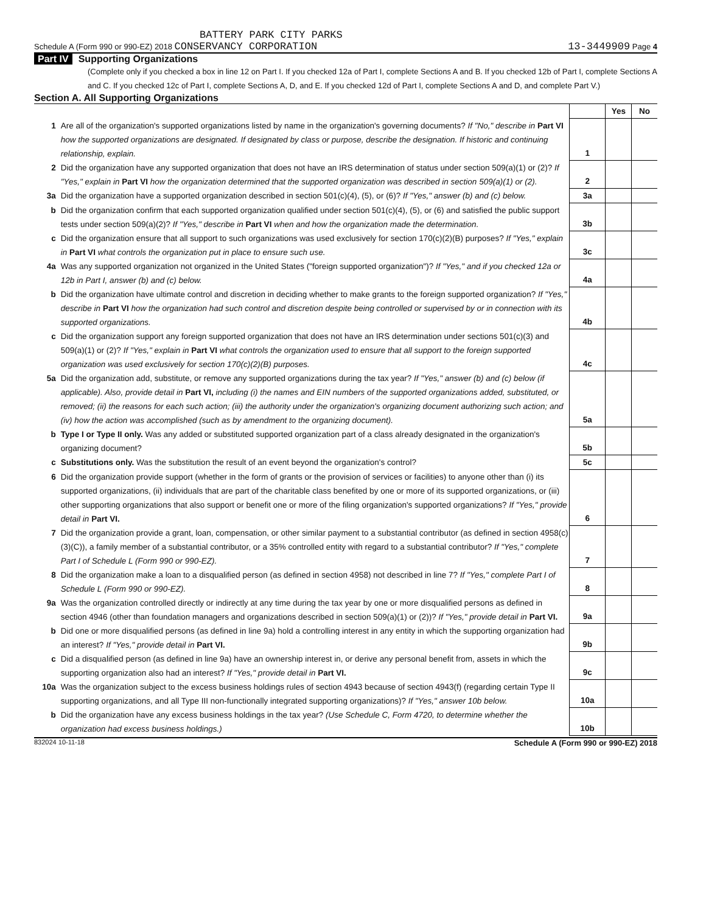BATTERY PARK CITY PARKS
Schedule A (Form 990 or 990-EZ) 2018 CONSERVANCY CORPORATION 13-3449909 Page 4
Part IV Supporting Organizations
(Complete only if you checked a box in line 12 on Part I. If you checked 12a of Part I, complete Sections A and B. If you checked 12b of Part I, complete Sections A and C. If you checked 12c of Part I, complete Sections A, D, and E. If you checked 12d of Part I, complete Sections A and D, and complete Part V.)
Section A. All Supporting Organizations
| | | | Yes | No |
| 1 | Are all of the organization's supported organizations listed by name in the organization's governing documents? If "No," describe in Part VI how the supported organizations are designated. If designated by class or purpose, describe the designation. If historic and continuing relationship, explain. | 1 | | |
| 2 | Did the organization have any supported organization that does not have an IRS determination of status under section 509(a)(1) or (2)? If "Yes," explain in Part VI how the organization determined that the supported organization was described in section 509(a)(1) or (2). | 2 | | |
| 3a | Did the organization have a supported organization described in section 501(c)(4), (5), or (6)? If "Yes," answer (b) and (c) below. | 3a | | |
| b | Did the organization confirm that each supported organization qualified under section 501(c)(4), (5), or (6) and satisfied the public support tests under section 509(a)(2)? If "Yes," describe in Part VI when and how the organization made the determination. | 3b | | |
| c | Did the organization ensure that all support to such organizations was used exclusively for section 170(c)(2)(B) purposes? If "Yes," explain in Part VI what controls the organization put in place to ensure such use. | 3c | | |
| 4a | Was any supported organization not organized in the United States ("foreign supported organization")? If "Yes," and if you checked 12a or 12b in Part I, answer (b) and (c) below. | 4a | | |
| b | Did the organization have ultimate control and discretion in deciding whether to make grants to the foreign supported organization? If "Yes," describe in Part VI how the organization had such control and discretion despite being controlled or supervised by or in connection with its supported organizations. | 4b | | |
| c | Did the organization support any foreign supported organization that does not have an IRS determination under sections 501(c)(3) and 509(a)(1) or (2)? If "Yes," explain in Part VI what controls the organization used to ensure that all support to the foreign supported organization was used exclusively for section 170(c)(2)(B) purposes. | 4c | | |
| 5a | Did the organization add, substitute, or remove any supported organizations during the tax year? If "Yes," answer (b) and (c) below (if applicable). Also, provide detail in Part VI, including (i) the names and EIN numbers of the supported organizations added, substituted, or removed; (ii) the reasons for each such action; (iii) the authority under the organization's organizing document authorizing such action; and (iv) how the action was accomplished (such as by amendment to the organizing document). | 5a | | |
| b | Type I or Type II only. Was any added or substituted supported organization part of a class already designated in the organization's organizing document? | 5b | | |
| c | Substitutions only. Was the substitution the result of an event beyond the organization's control? | 5c | | |
| 6 | Did the organization provide support (whether in the form of grants or the provision of services or facilities) to anyone other than (i) its supported organizations, (ii) individuals that are part of the charitable class benefited by one or more of its supported organizations, or (iii) other supporting organizations that also support or benefit one or more of the filing organization's supported organizations? If "Yes," provide detail in Part VI. | 6 | | |
| 7 | Did the organization provide a grant, loan, compensation, or other similar payment to a substantial contributor (as defined in section 4958(c)(3)(C)), a family member of a substantial contributor, or a 35% controlled entity with regard to a substantial contributor? If "Yes," complete Part I of Schedule L (Form 990 or 990-EZ). | 7 | | |
| 8 | Did the organization make a loan to a disqualified person (as defined in section 4958) not described in line 7? If "Yes," complete Part I of Schedule L (Form 990 or 990-EZ). | 8 | | |
| 9a | Was the organization controlled directly or indirectly at any time during the tax year by one or more disqualified persons as defined in section 4946 (other than foundation managers and organizations described in section 509(a)(1) or (2))? If "Yes," provide detail in Part VI. | 9a | | |
| b | Did one or more disqualified persons (as defined in line 9a) hold a controlling interest in any entity in which the supporting organization had an interest? If "Yes," provide detail in Part VI. | 9b | | |
| c | Did a disqualified person (as defined in line 9a) have an ownership interest in, or derive any personal benefit from, assets in which the supporting organization also had an interest? If "Yes," provide detail in Part VI. | 9c | | |
| 10a | Was the organization subject to the excess business holdings rules of section 4943 because of section 4943(f) (regarding certain Type II supporting organizations, and all Type III non-functionally integrated supporting organizations)? If "Yes," answer 10b below. | 10a | | |
| b | Did the organization have any excess business holdings in the tax year? (Use Schedule C, Form 4720, to determine whether the organization had excess business holdings.) | 10b | | |
832024 10-11-18 Schedule A (Form 990 or 990-EZ) 2018